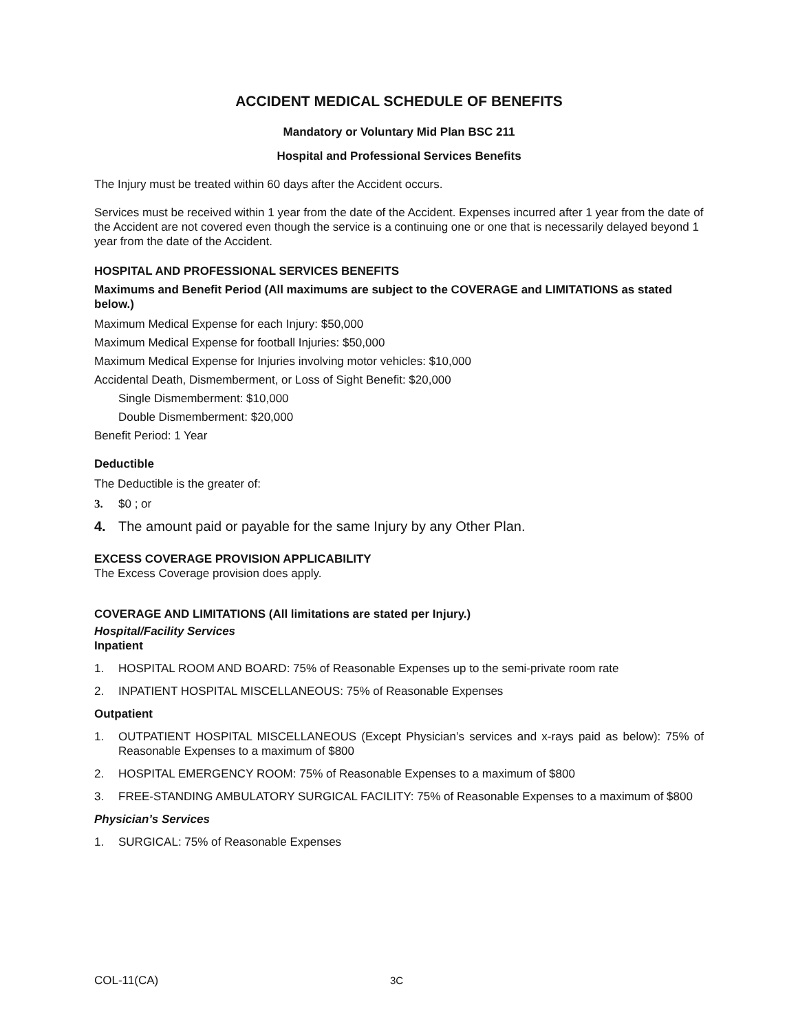ACCIDENT MEDICAL SCHEDULE OF BENEFITS
Mandatory or Voluntary Mid Plan BSC 211
Hospital and Professional Services Benefits
The Injury must be treated within 60 days after the Accident occurs.
Services must be received within 1 year from the date of the Accident. Expenses incurred after 1 year from the date of the Accident are not covered even though the service is a continuing one or one that is necessarily delayed beyond 1 year from the date of the Accident.
HOSPITAL AND PROFESSIONAL SERVICES BENEFITS
Maximums and Benefit Period (All maximums are subject to the COVERAGE and LIMITATIONS as stated below.)
Maximum Medical Expense for each Injury: $50,000
Maximum Medical Expense for football Injuries: $50,000
Maximum Medical Expense for Injuries involving motor vehicles: $10,000
Accidental Death, Dismemberment, or Loss of Sight Benefit: $20,000
Single Dismemberment: $10,000
Double Dismemberment: $20,000
Benefit Period: 1 Year
Deductible
The Deductible is the greater of:
3. $0 ; or
4. The amount paid or payable for the same Injury by any Other Plan.
EXCESS COVERAGE PROVISION APPLICABILITY
The Excess Coverage provision does apply.
COVERAGE AND LIMITATIONS (All limitations are stated per Injury.)
Hospital/Facility Services
Inpatient
1. HOSPITAL ROOM AND BOARD: 75% of Reasonable Expenses up to the semi-private room rate
2. INPATIENT HOSPITAL MISCELLANEOUS: 75% of Reasonable Expenses
Outpatient
1. OUTPATIENT HOSPITAL MISCELLANEOUS (Except Physician’s services and x-rays paid as below): 75% of Reasonable Expenses to a maximum of $800
2. HOSPITAL EMERGENCY ROOM: 75% of Reasonable Expenses to a maximum of $800
3. FREE-STANDING AMBULATORY SURGICAL FACILITY: 75% of Reasonable Expenses to a maximum of $800
Physician’s Services
1. SURGICAL: 75% of Reasonable Expenses
COL-11(CA) 3C